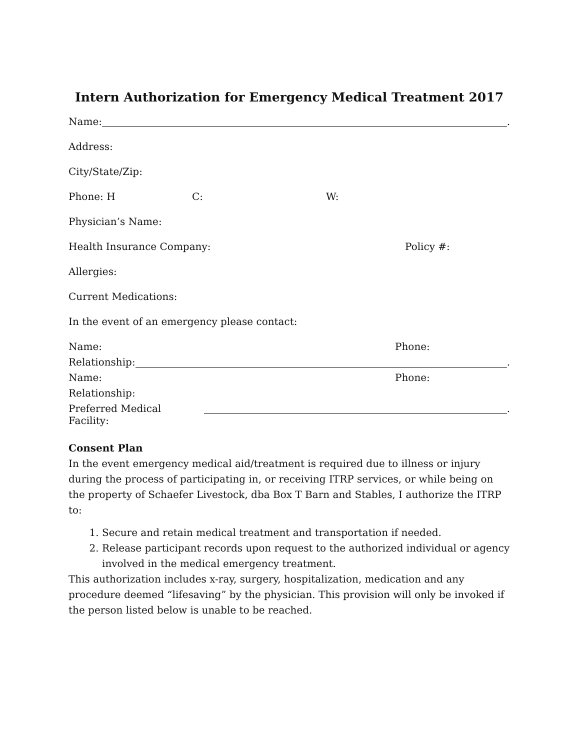Intern Authorization for Emergency Medical Treatment 2017
Name: .
Address:
City/State/Zip:
Phone: H C: W:
Physician’s Name:
Health Insurance Company: Policy #:
Allergies:
Current Medications:
In the event of an emergency please contact:
Name: Phone:
Relationship: .
Name: Phone:
Relationship:
Preferred Medical Facility: .
Consent Plan
In the event emergency medical aid/treatment is required due to illness or injury during the process of participating in, or receiving ITRP services, or while being on the property of Schaefer Livestock, dba Box T Barn and Stables, I authorize the ITRP to:
1. Secure and retain medical treatment and transportation if needed.
2. Release participant records upon request to the authorized individual or agency involved in the medical emergency treatment.
This authorization includes x-ray, surgery, hospitalization, medication and any procedure deemed “lifesaving” by the physician. This provision will only be invoked if the person listed below is unable to be reached.